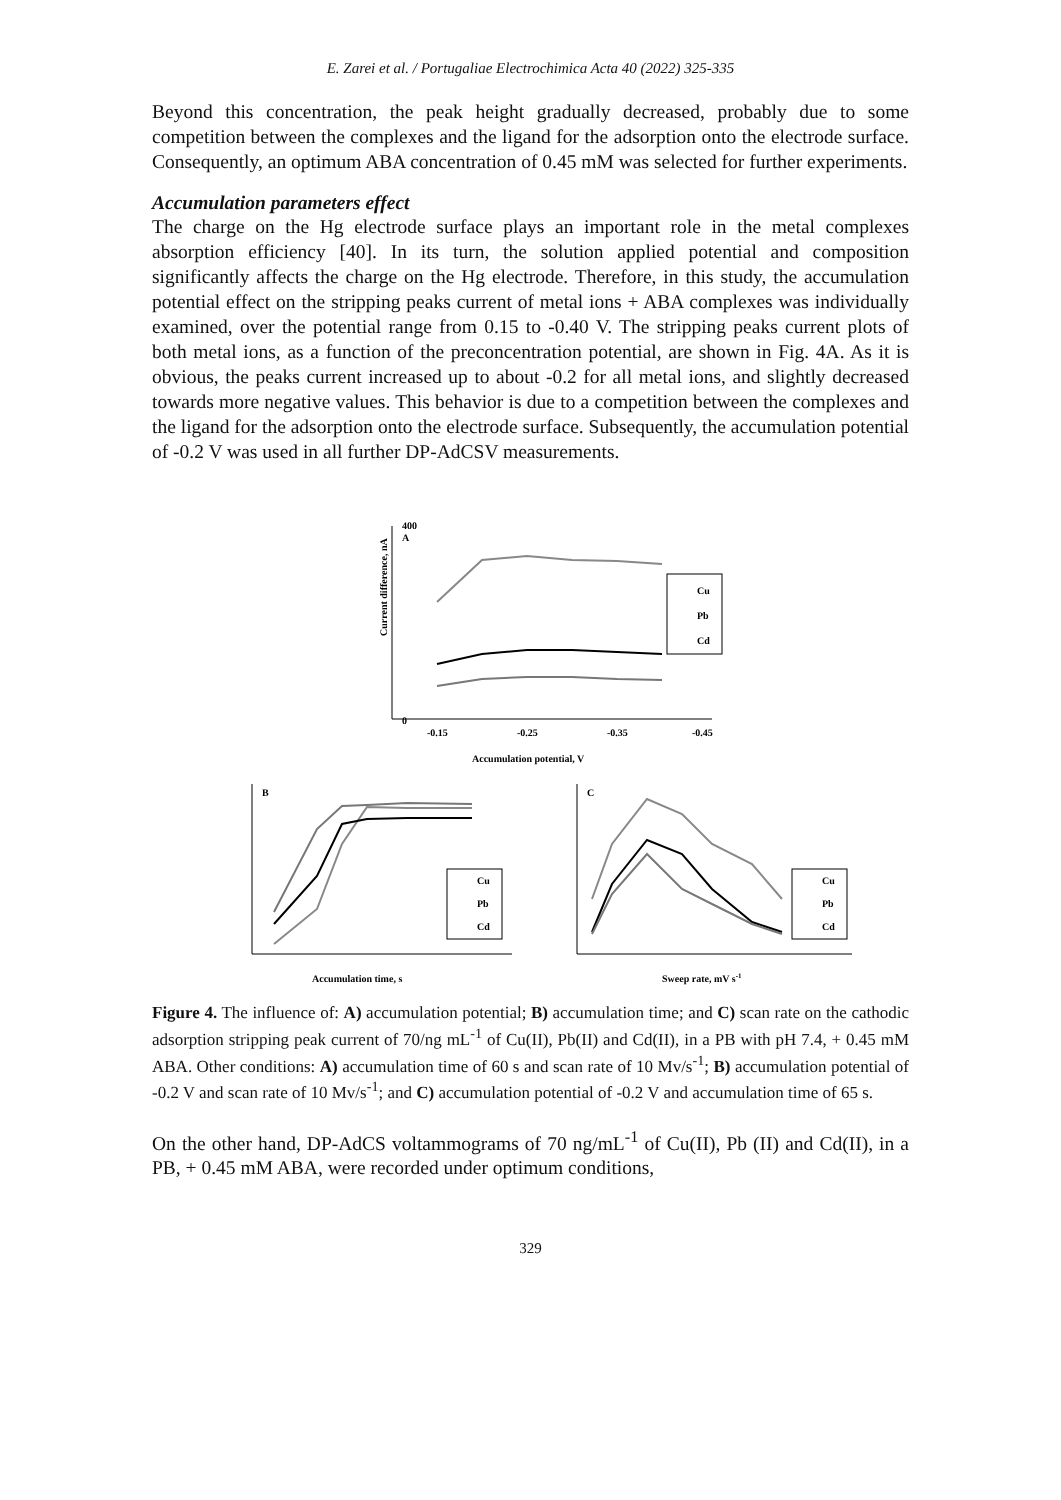E. Zarei et al. / Portugaliae Electrochimica Acta 40 (2022) 325-335
Beyond this concentration, the peak height gradually decreased, probably due to some competition between the complexes and the ligand for the adsorption onto the electrode surface. Consequently, an optimum ABA concentration of 0.45 mM was selected for further experiments.
Accumulation parameters effect
The charge on the Hg electrode surface plays an important role in the metal complexes absorption efficiency [40]. In its turn, the solution applied potential and composition significantly affects the charge on the Hg electrode. Therefore, in this study, the accumulation potential effect on the stripping peaks current of metal ions + ABA complexes was individually examined, over the potential range from 0.15 to -0.40 V. The stripping peaks current plots of both metal ions, as a function of the preconcentration potential, are shown in Fig. 4A. As it is obvious, the peaks current increased up to about -0.2 for all metal ions, and slightly decreased towards more negative values. This behavior is due to a competition between the complexes and the ligand for the adsorption onto the electrode surface. Subsequently, the accumulation potential of -0.2 V was used in all further DP-AdCSV measurements.
400
0
A
-0.15
-0.25
-0.35
-0.45
Accumulation potential, V
Current difference, nA
Cu
Pb
Cd
B
Accumulation time, s
Cu
Pb
Cd
C
Sweep rate, mV s-1
Cu
Pb
Cd
Figure 4. The influence of: A) accumulation potential; B) accumulation time; and C) scan rate on the cathodic adsorption stripping peak current of 70/ng mL<sup>-1</sup> of Cu(II), Pb(II) and Cd(II), in a PB with pH 7.4, + 0.45 mM ABA. Other conditions: A) accumulation time of 60 s and scan rate of 10 Mv/s<sup>-1</sup>; B) accumulation potential of -0.2 V and scan rate of 10 Mv/s<sup>-1</sup>; and C) accumulation potential of -0.2 V and accumulation time of 65 s.
On the other hand, DP-AdCS voltammograms of 70 ng/mL<sup>-1</sup> of Cu(II), Pb (II) and Cd(II), in a PB, + 0.45 mM ABA, were recorded under optimum conditions,
329